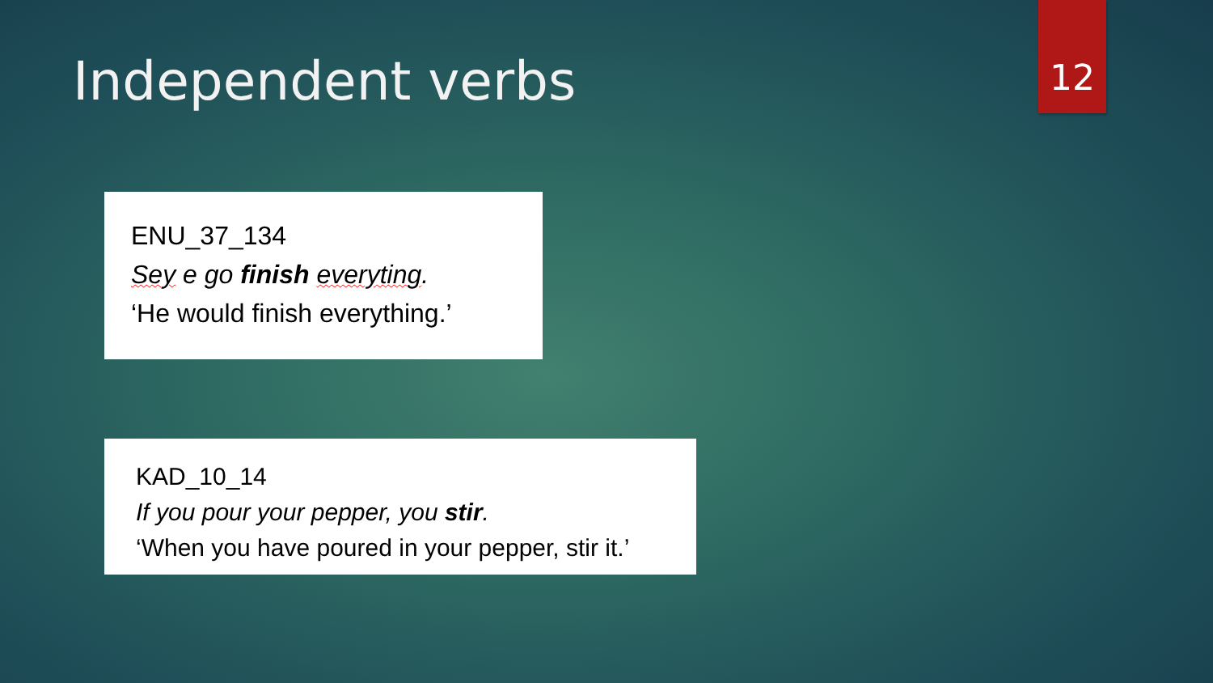12
Independent verbs
ENU_37_134
Sey e go finish everyting.
‘He would finish everything.’
KAD_10_14
If you pour your pepper, you stir.
‘When you have poured in your pepper, stir it.’